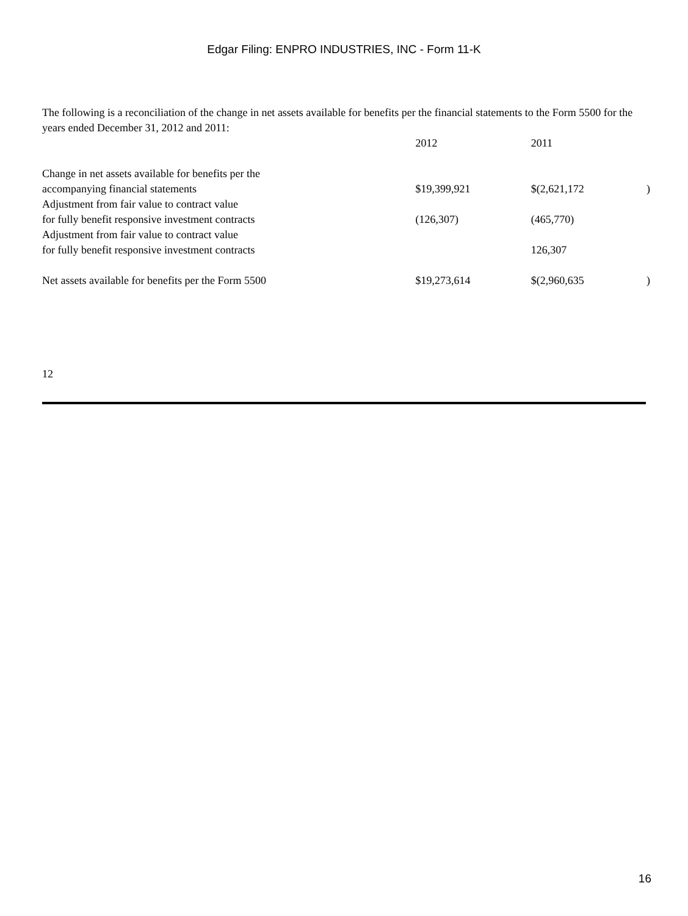Edgar Filing: ENPRO INDUSTRIES, INC - Form 11-K
The following is a reconciliation of the change in net assets available for benefits per the financial statements to the Form 5500 for the years ended December 31, 2012 and 2011:
| | 2012 | 2011 | |
| Change in net assets available for benefits per the accompanying financial statements | $19,399,921 | $(2,621,172 | ) |
| Adjustment from fair value to contract value for fully benefit responsive investment contracts | (126,307) | (465,770) | |
| Adjustment from fair value to contract value for fully benefit responsive investment contracts | | 126,307 | |
| Net assets available for benefits per the Form 5500 | $19,273,614 | $(2,960,635 | ) |
12
16